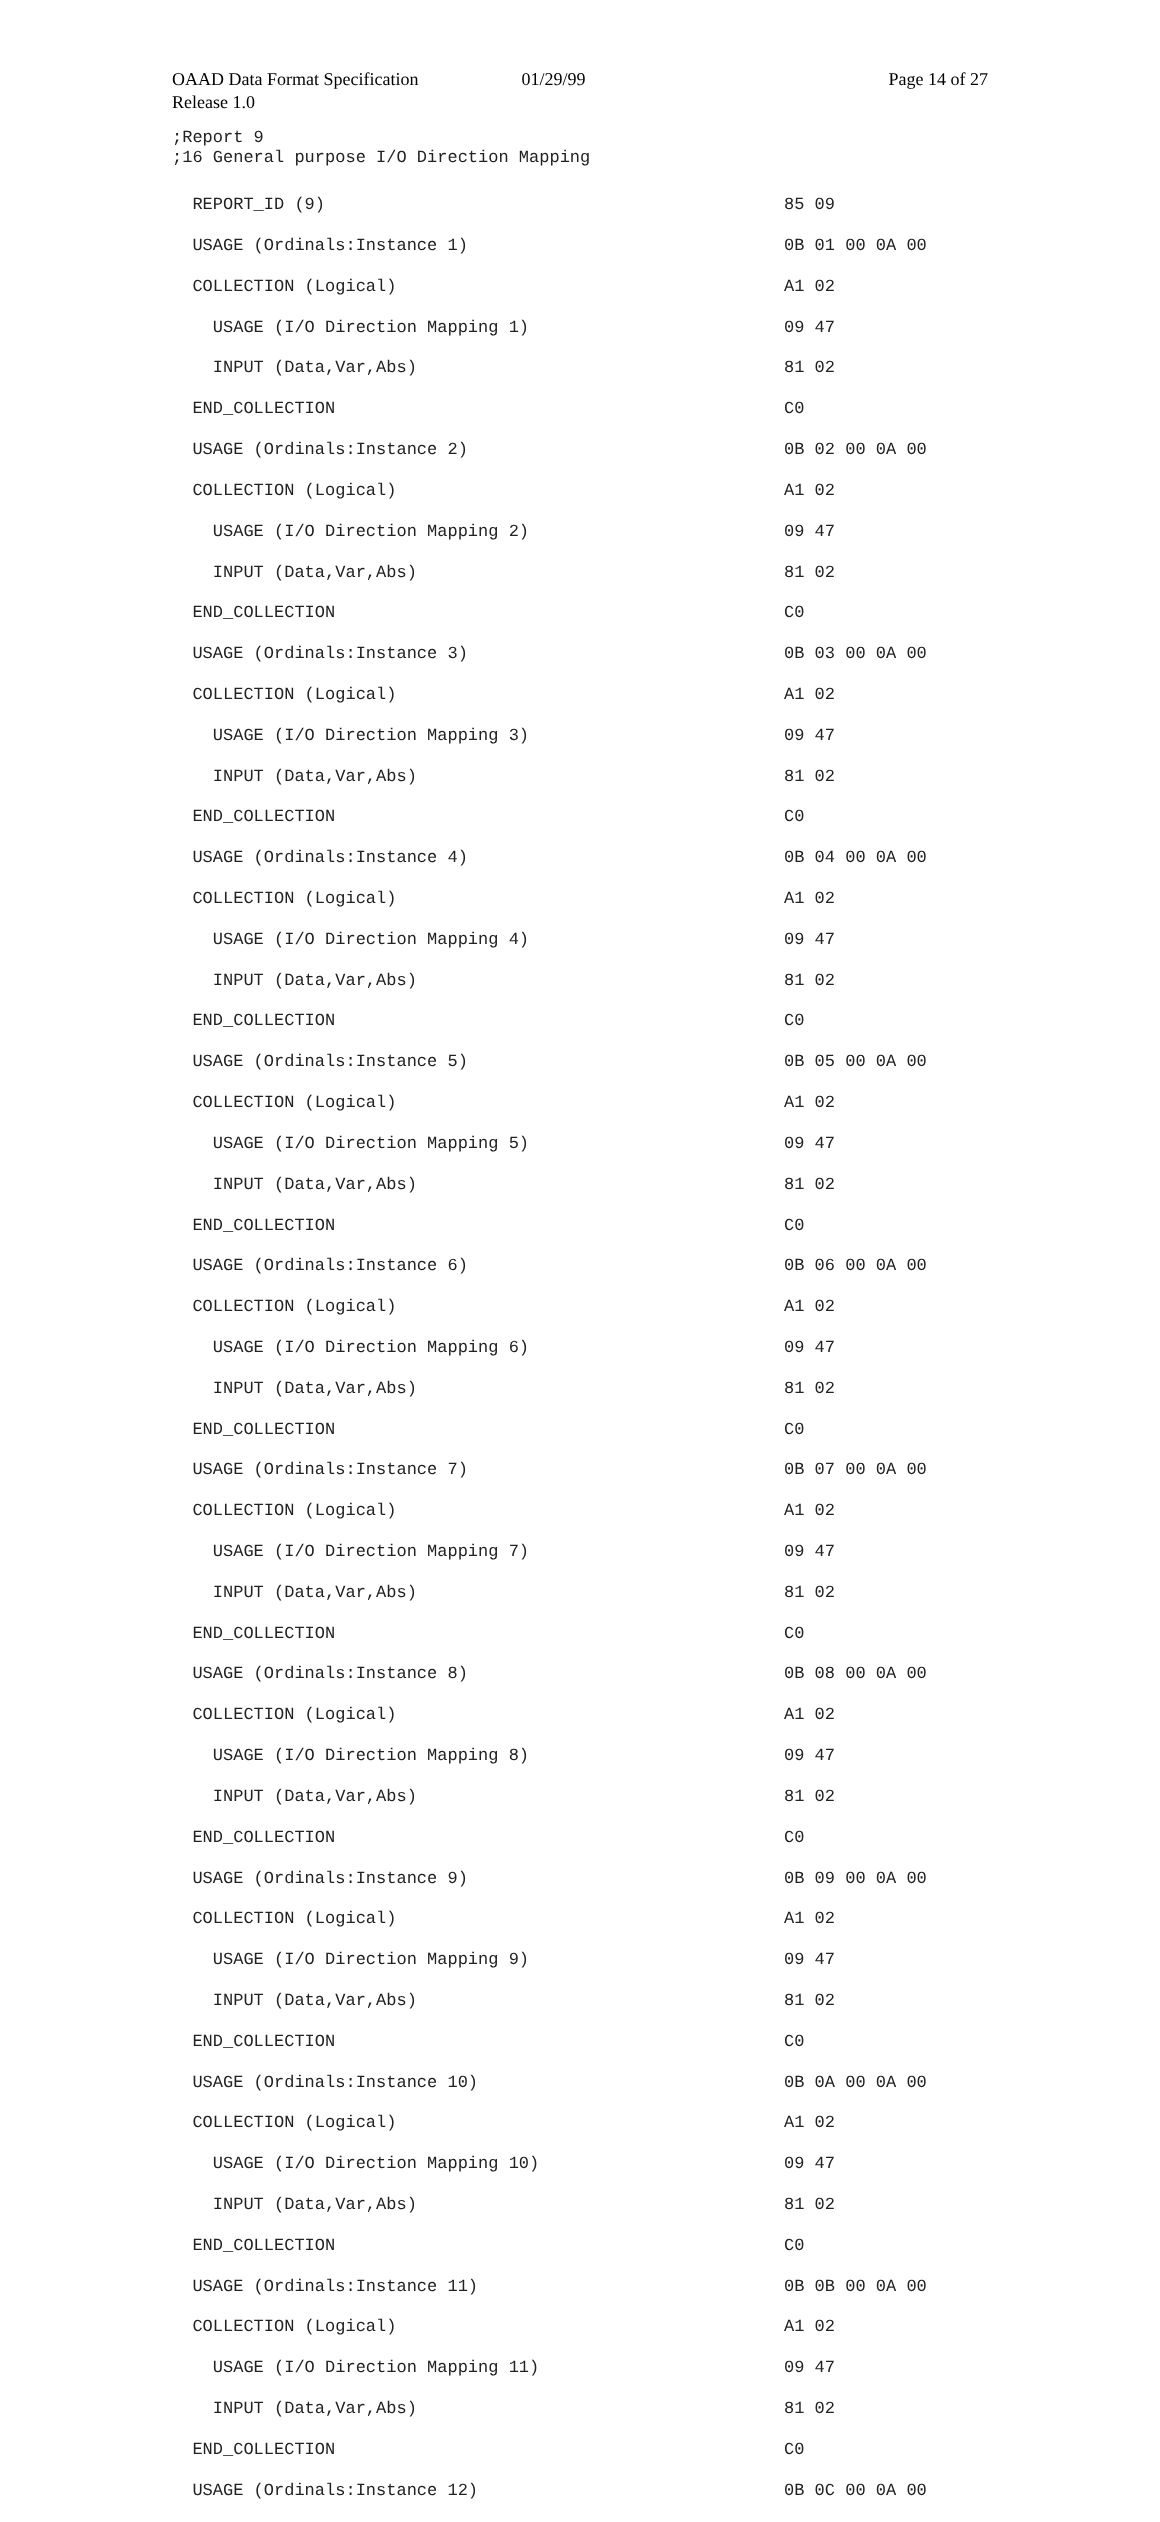OAAD Data Format Specification 01/29/99 Page 14 of 27
Release 1.0
;Report 9 ;16 General purpose I/O Direction Mapping
REPORT_ID (9)
85 09
USAGE (Ordinals:Instance 1)
0B 01 00 0A 00
COLLECTION (Logical)
A1 02
USAGE (I/O Direction Mapping 1)
09 47
INPUT (Data,Var,Abs)
81 02
END_COLLECTION
C0
USAGE (Ordinals:Instance 2)
0B 02 00 0A 00
COLLECTION (Logical)
A1 02
USAGE (I/O Direction Mapping 2)
09 47
INPUT (Data,Var,Abs)
81 02
END_COLLECTION
C0
USAGE (Ordinals:Instance 3)
0B 03 00 0A 00
COLLECTION (Logical)
A1 02
USAGE (I/O Direction Mapping 3)
09 47
INPUT (Data,Var,Abs)
81 02
END_COLLECTION
C0
USAGE (Ordinals:Instance 4)
0B 04 00 0A 00
COLLECTION (Logical)
A1 02
USAGE (I/O Direction Mapping 4)
09 47
INPUT (Data,Var,Abs)
81 02
END_COLLECTION
C0
USAGE (Ordinals:Instance 5)
0B 05 00 0A 00
COLLECTION (Logical)
A1 02
USAGE (I/O Direction Mapping 5)
09 47
INPUT (Data,Var,Abs)
81 02
END_COLLECTION
C0
USAGE (Ordinals:Instance 6)
0B 06 00 0A 00
COLLECTION (Logical)
A1 02
USAGE (I/O Direction Mapping 6)
09 47
INPUT (Data,Var,Abs)
81 02
END_COLLECTION
C0
USAGE (Ordinals:Instance 7)
0B 07 00 0A 00
COLLECTION (Logical)
A1 02
USAGE (I/O Direction Mapping 7)
09 47
INPUT (Data,Var,Abs)
81 02
END_COLLECTION
C0
USAGE (Ordinals:Instance 8)
0B 08 00 0A 00
COLLECTION (Logical)
A1 02
USAGE (I/O Direction Mapping 8)
09 47
INPUT (Data,Var,Abs)
81 02
END_COLLECTION
C0
USAGE (Ordinals:Instance 9)
0B 09 00 0A 00
COLLECTION (Logical)
A1 02
USAGE (I/O Direction Mapping 9)
09 47
INPUT (Data,Var,Abs)
81 02
END_COLLECTION
C0
USAGE (Ordinals:Instance 10)
0B 0A 00 0A 00
COLLECTION (Logical)
A1 02
USAGE (I/O Direction Mapping 10)
09 47
INPUT (Data,Var,Abs)
81 02
END_COLLECTION
C0
USAGE (Ordinals:Instance 11)
0B 0B 00 0A 00
COLLECTION (Logical)
A1 02
USAGE (I/O Direction Mapping 11)
09 47
INPUT (Data,Var,Abs)
81 02
END_COLLECTION
C0
USAGE (Ordinals:Instance 12)
0B 0C 00 0A 00